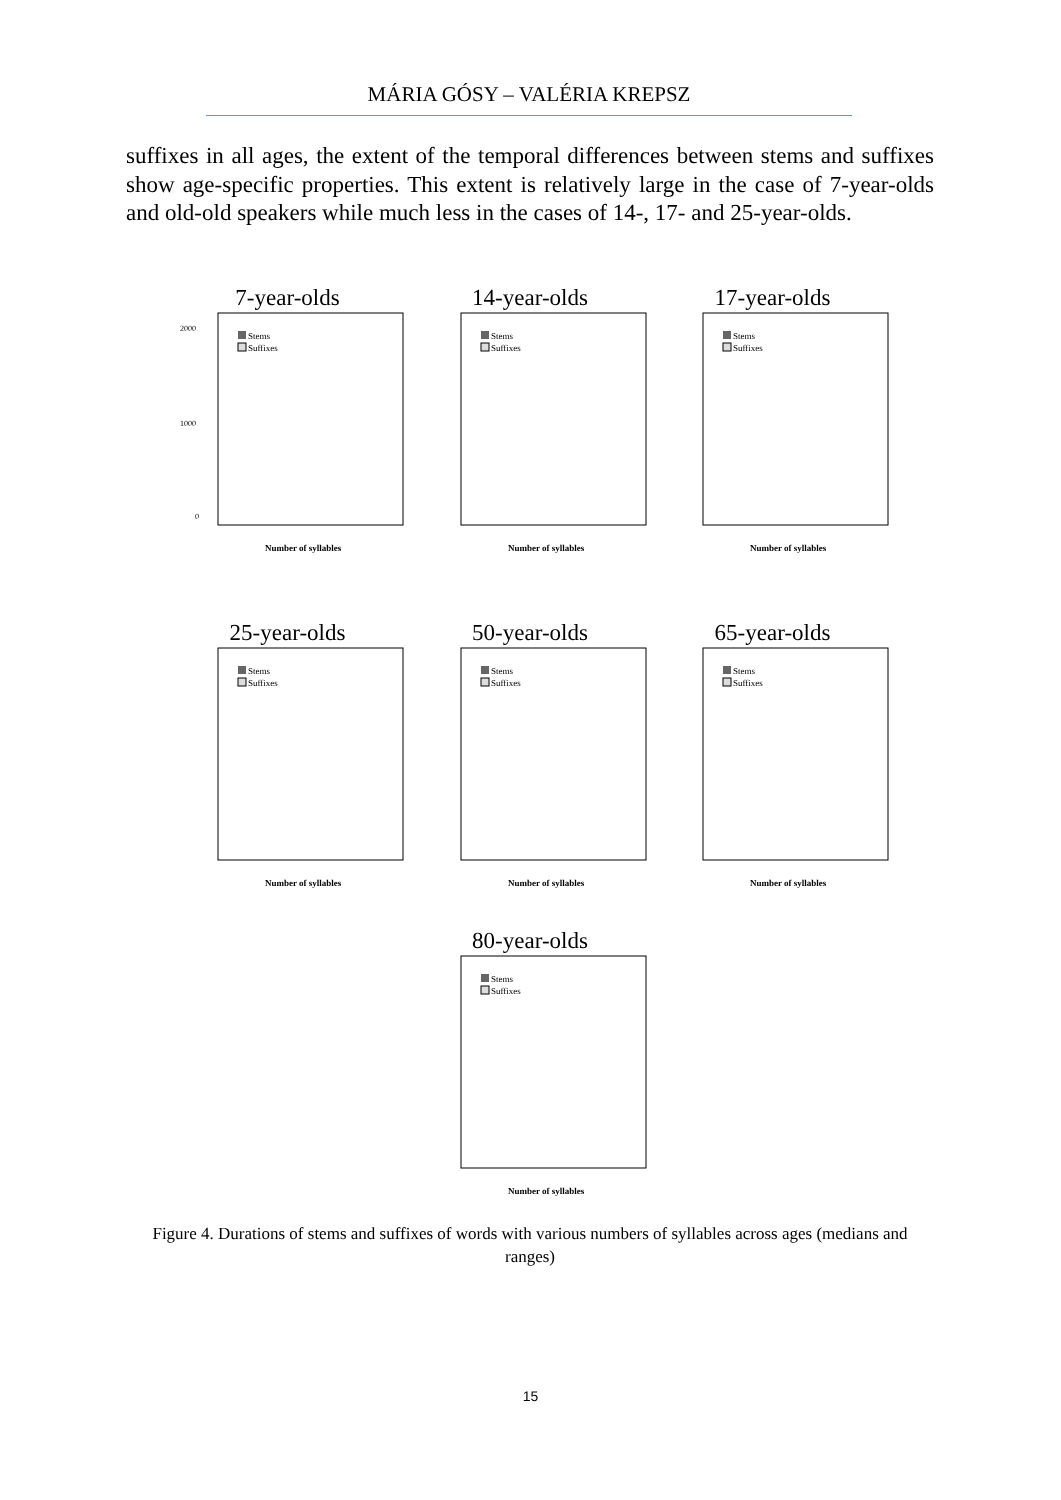MÁRIA GÓSY – VALÉRIA KREPSZ
suffixes in all ages, the extent of the temporal differences between stems and suffixes show age-specific properties. This extent is relatively large in the case of 7-year-olds and old-old speakers while much less in the cases of 14-, 17- and 25-year-olds.
7-year-olds
Stems
Suffixes
2000
1000
0
Number of syllables
14-year-olds
Stems
Suffixes
Number of syllables
17-year-olds
Stems
Suffixes
Number of syllables
25-year-olds
Stems
Suffixes
Number of syllables
50-year-olds
Stems
Suffixes
Number of syllables
65-year-olds
Stems
Suffixes
Number of syllables
80-year-olds
Stems
Suffixes
Number of syllables
Figure 4. Durations of stems and suffixes of words with various numbers of syllables across ages (medians and ranges)
15